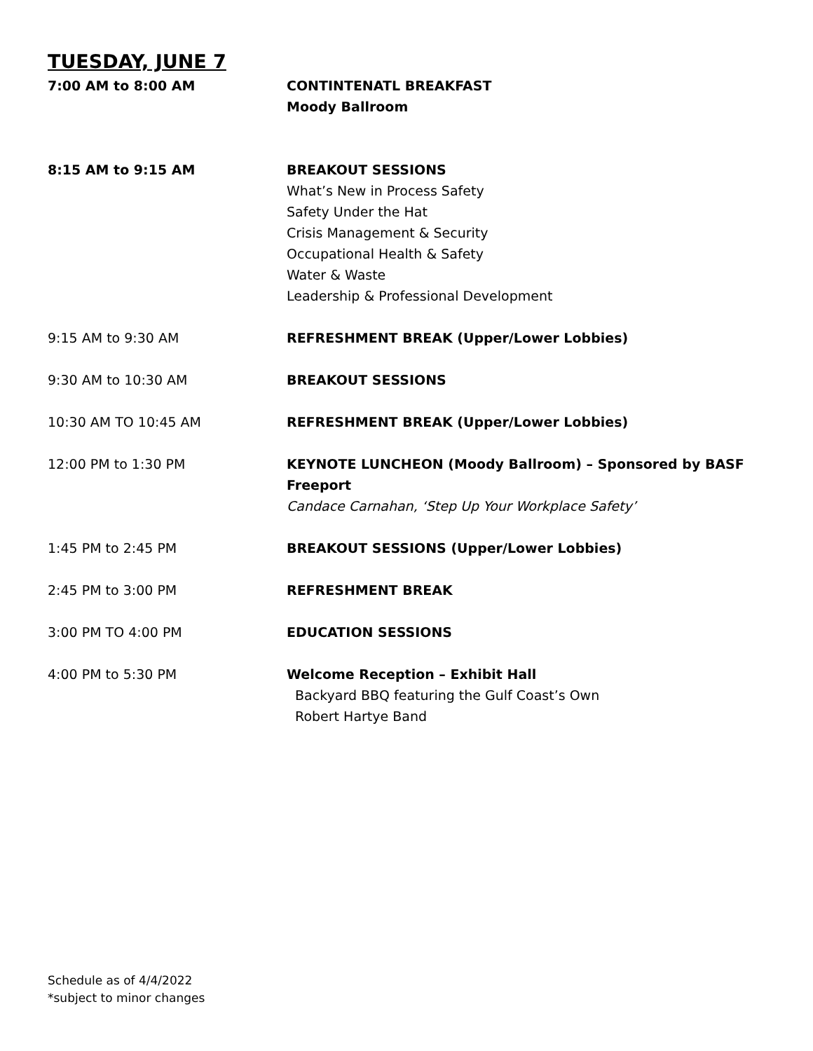TUESDAY, JUNE 7
| 7:00 AM to 8:00 AM | CONTINTENATL BREAKFAST Moody Ballroom |
| 8:15 AM to 9:15 AM | BREAKOUT SESSIONS What’s New in Process Safety Safety Under the Hat Crisis Management & Security Occupational Health & Safety Water & Waste Leadership & Professional Development |
| 9:15 AM to 9:30 AM | REFRESHMENT BREAK (Upper/Lower Lobbies) |
| 9:30 AM to 10:30 AM | BREAKOUT SESSIONS |
| 10:30 AM TO 10:45 AM | REFRESHMENT BREAK (Upper/Lower Lobbies) |
| 12:00 PM to 1:30 PM | KEYNOTE LUNCHEON (Moody Ballroom) – Sponsored by BASF Freeport Candace Carnahan, ‘Step Up Your Workplace Safety’ |
| 1:45 PM to 2:45 PM | BREAKOUT SESSIONS (Upper/Lower Lobbies) |
| 2:45 PM to 3:00 PM | REFRESHMENT BREAK |
| 3:00 PM TO 4:00 PM | EDUCATION SESSIONS |
| 4:00 PM to 5:30 PM | Welcome Reception – Exhibit Hall Backyard BBQ featuring the Gulf Coast’s Own Robert Hartye Band |
Schedule as of 4/4/2022
*subject to minor changes